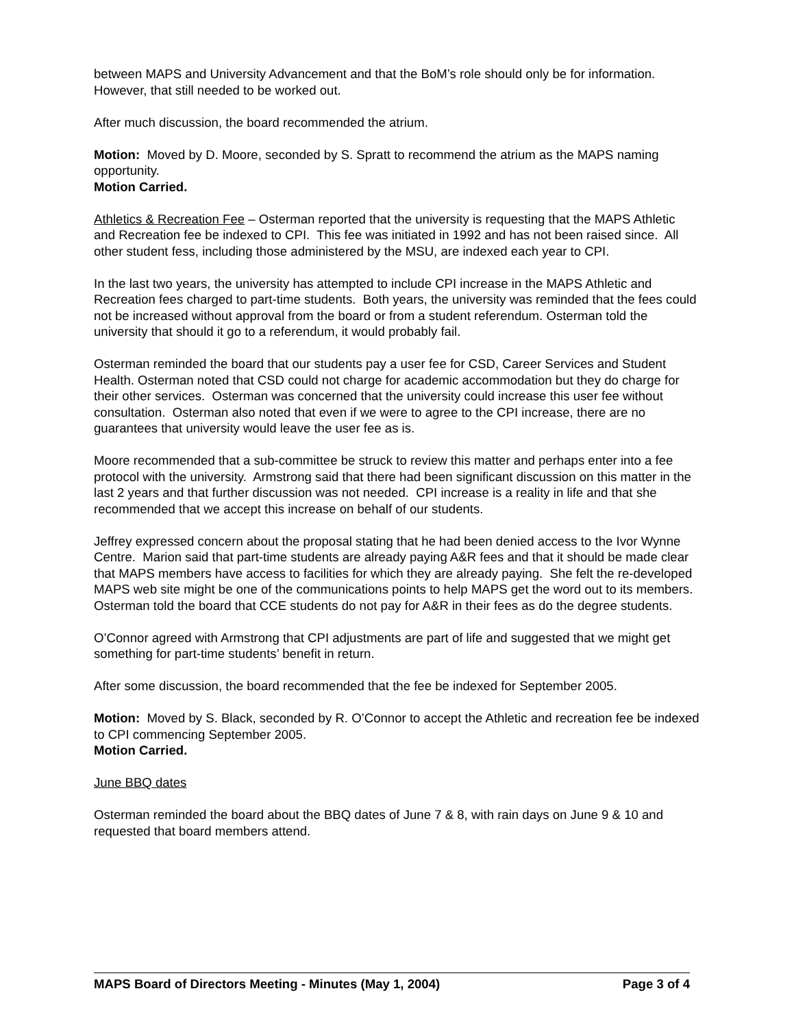between MAPS and University Advancement and that the BoM’s role should only be for information. However, that still needed to be worked out.
After much discussion, the board recommended the atrium.
Motion: Moved by D. Moore, seconded by S. Spratt to recommend the atrium as the MAPS naming opportunity.
Motion Carried.
Athletics & Recreation Fee – Osterman reported that the university is requesting that the MAPS Athletic and Recreation fee be indexed to CPI. This fee was initiated in 1992 and has not been raised since. All other student fess, including those administered by the MSU, are indexed each year to CPI.
In the last two years, the university has attempted to include CPI increase in the MAPS Athletic and Recreation fees charged to part-time students. Both years, the university was reminded that the fees could not be increased without approval from the board or from a student referendum. Osterman told the university that should it go to a referendum, it would probably fail.
Osterman reminded the board that our students pay a user fee for CSD, Career Services and Student Health. Osterman noted that CSD could not charge for academic accommodation but they do charge for their other services. Osterman was concerned that the university could increase this user fee without consultation. Osterman also noted that even if we were to agree to the CPI increase, there are no guarantees that university would leave the user fee as is.
Moore recommended that a sub-committee be struck to review this matter and perhaps enter into a fee protocol with the university. Armstrong said that there had been significant discussion on this matter in the last 2 years and that further discussion was not needed. CPI increase is a reality in life and that she recommended that we accept this increase on behalf of our students.
Jeffrey expressed concern about the proposal stating that he had been denied access to the Ivor Wynne Centre. Marion said that part-time students are already paying A&R fees and that it should be made clear that MAPS members have access to facilities for which they are already paying. She felt the re-developed MAPS web site might be one of the communications points to help MAPS get the word out to its members. Osterman told the board that CCE students do not pay for A&R in their fees as do the degree students.
O’Connor agreed with Armstrong that CPI adjustments are part of life and suggested that we might get something for part-time students’ benefit in return.
After some discussion, the board recommended that the fee be indexed for September 2005.
Motion: Moved by S. Black, seconded by R. O’Connor to accept the Athletic and recreation fee be indexed to CPI commencing September 2005.
Motion Carried.
June BBQ dates
Osterman reminded the board about the BBQ dates of June 7 & 8, with rain days on June 9 & 10 and requested that board members attend.
MAPS Board of Directors Meeting - Minutes (May 1, 2004) Page 3 of 4